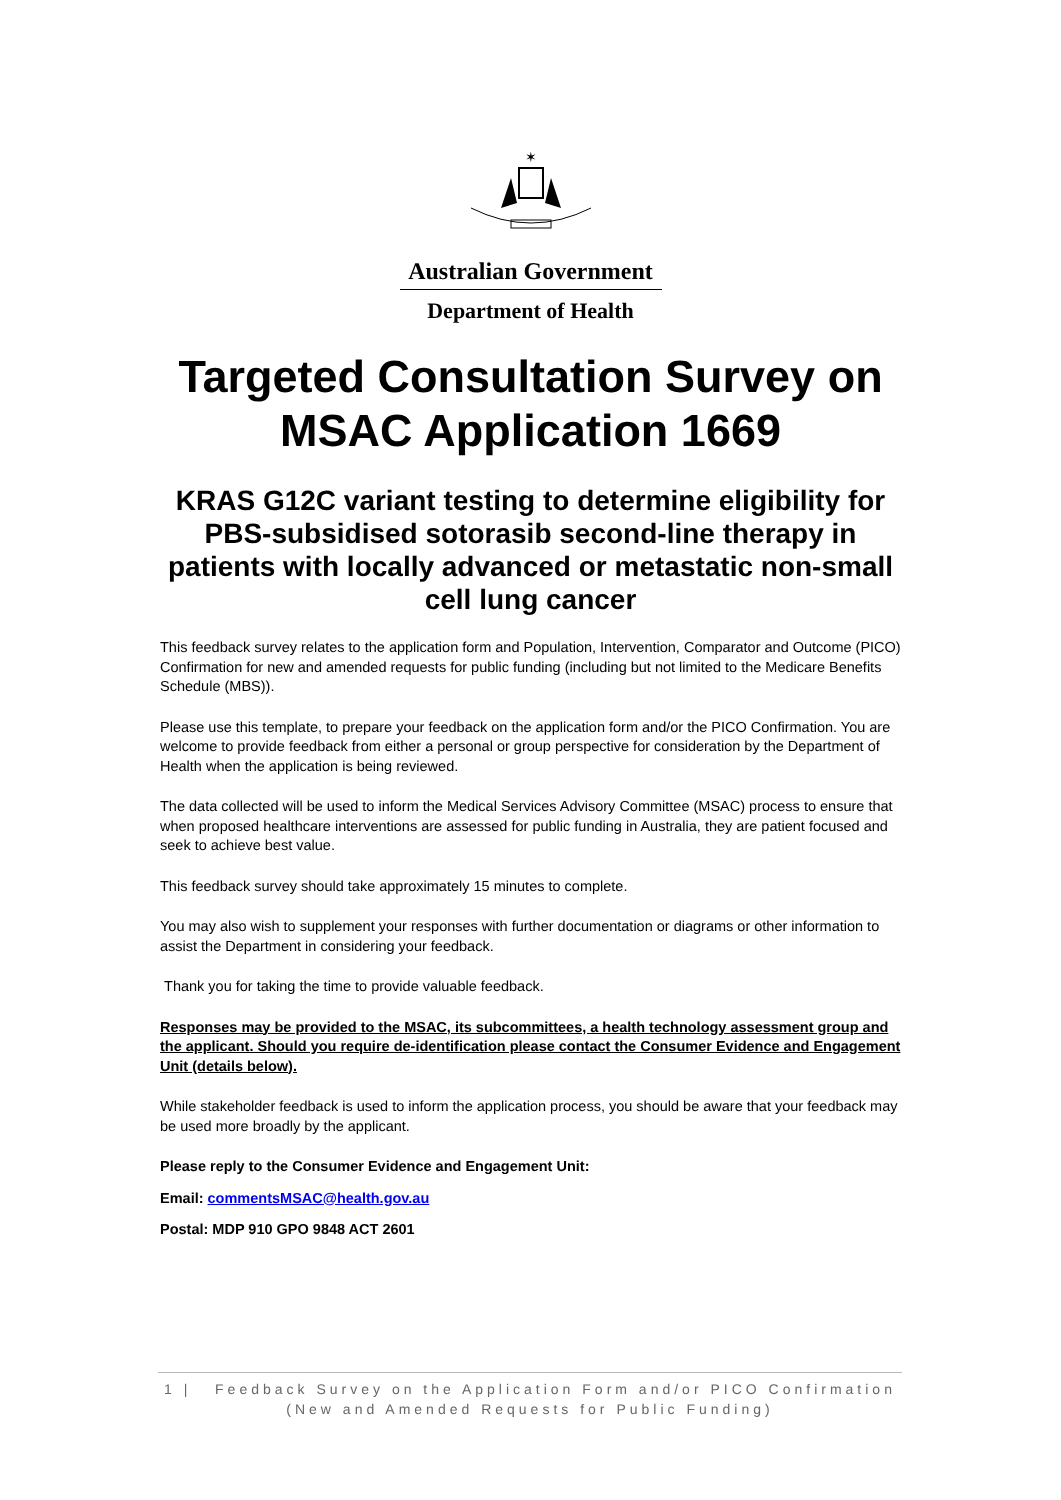✶
Australian Government
Department of Health
Targeted Consultation Survey on
MSAC Application 1669
KRAS G12C variant testing to determine eligibility for PBS-subsidised sotorasib second-line therapy in patients with locally advanced or metastatic non-small cell lung cancer
This feedback survey relates to the application form and Population, Intervention, Comparator and Outcome (PICO) Confirmation for new and amended requests for public funding (including but not limited to the Medicare Benefits Schedule (MBS)).
Please use this template, to prepare your feedback on the application form and/or the PICO Confirmation. You are welcome to provide feedback from either a personal or group perspective for consideration by the Department of Health when the application is being reviewed.
The data collected will be used to inform the Medical Services Advisory Committee (MSAC) process to ensure that when proposed healthcare interventions are assessed for public funding in Australia, they are patient focused and seek to achieve best value.
This feedback survey should take approximately 15 minutes to complete.
You may also wish to supplement your responses with further documentation or diagrams or other information to assist the Department in considering your feedback.
Thank you for taking the time to provide valuable feedback.
Responses may be provided to the MSAC, its subcommittees, a health technology assessment group and the applicant. Should you require de-identification please contact the Consumer Evidence and Engagement Unit (details below).
While stakeholder feedback is used to inform the application process, you should be aware that your feedback may be used more broadly by the applicant.
Please reply to the Consumer Evidence and Engagement Unit:
Email: commentsMSAC@health.gov.au
Postal: MDP 910 GPO 9848 ACT 2601
1 | Feedback Survey on the Application Form and/or PICO Confirmation
(New and Amended Requests for Public Funding)